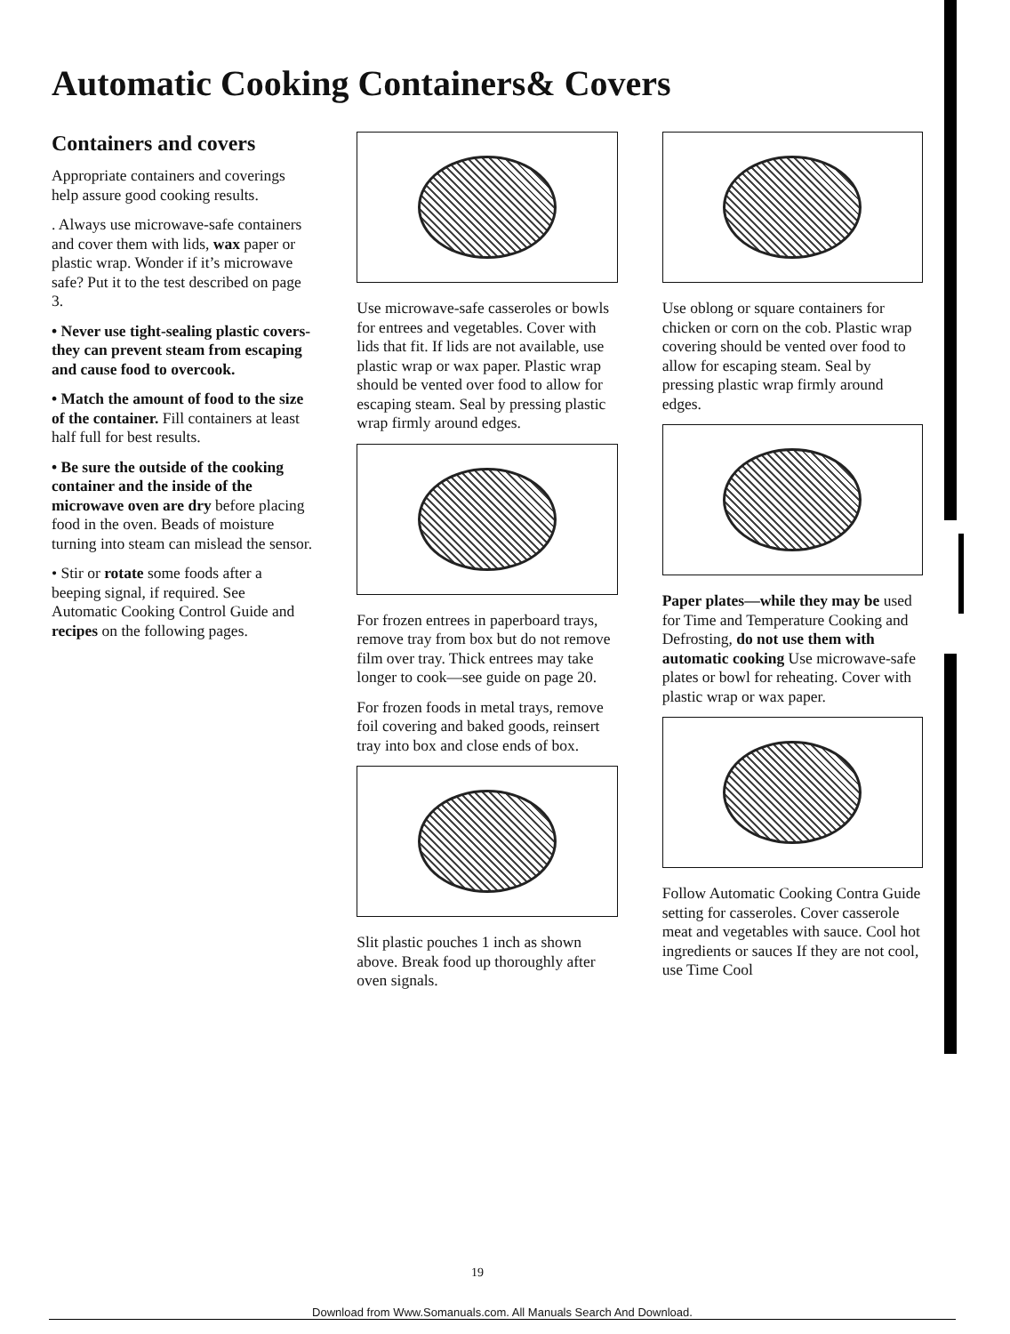Automatic Cooking Containers& Covers
Containers and covers
Appropriate containers and coverings help assure good cooking results.
. Always use microwave-safe containers and cover them with lids, wax paper or plastic wrap. Wonder if it’s microwave safe? Put it to the test described on page 3.
• Never use tight-sealing plastic covers-they can prevent steam from escaping and cause food to overcook.
• Match the amount of food to the size of the container. Fill containers at least half full for best results.
• Be sure the outside of the cooking container and the inside of the microwave oven are dry before placing food in the oven. Beads of moisture turning into steam can mislead the sensor.
• Stir or rotate some foods after a beeping signal, if required. See Automatic Cooking Control Guide and recipes on the following pages.
Use microwave-safe casseroles or bowls for entrees and vegetables. Cover with lids that fit. If lids are not available, use plastic wrap or wax paper. Plastic wrap should be vented over food to allow for escaping steam. Seal by pressing plastic wrap firmly around edges.
For frozen entrees in paperboard trays, remove tray from box but do not remove film over tray. Thick entrees may take longer to cook—see guide on page 20.
For frozen foods in metal trays, remove foil covering and baked goods, reinsert tray into box and close ends of box.
Slit plastic pouches 1 inch as shown above. Break food up thoroughly after oven signals.
Use oblong or square containers for chicken or corn on the cob. Plastic wrap covering should be vented over food to allow for escaping steam. Seal by pressing plastic wrap firmly around edges.
Paper plates—while they may be used for Time and Temperature Cooking and Defrosting, do not use them with automatic cooking Use microwave-safe plates or bowl for reheating. Cover with plastic wrap or wax paper.
Follow Automatic Cooking Contra Guide setting for casseroles. Cover casserole meat and vegetables with sauce. Cool hot ingredients or sauces If they are not cool, use Time Cool
19
Download from Www.Somanuals.com. All Manuals Search And Download.